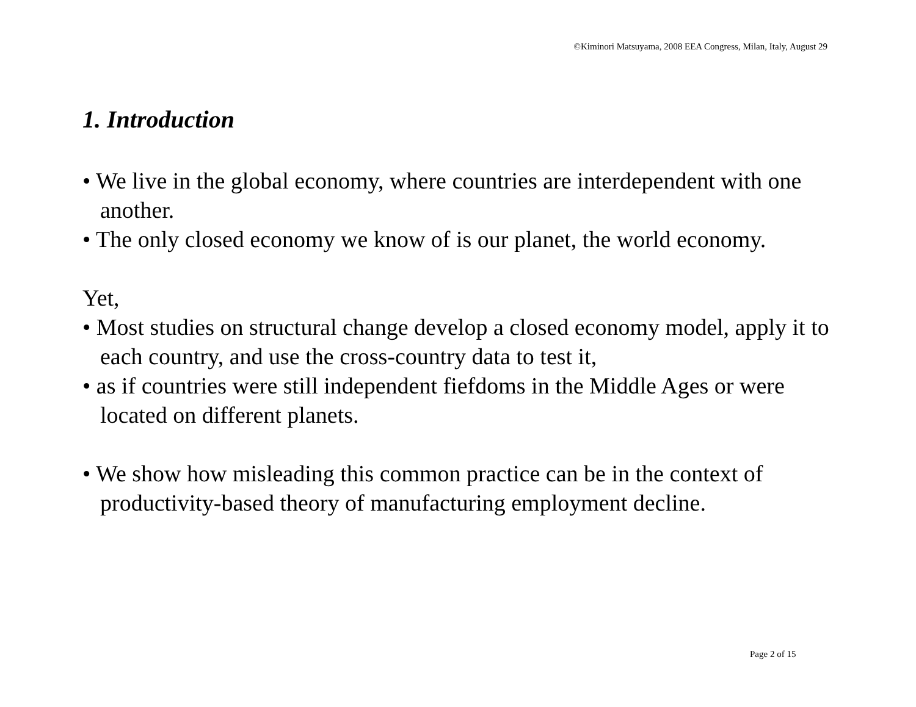©Kiminori Matsuyama, 2008 EEA Congress, Milan, Italy, August 29
1. Introduction
• We live in the global economy, where countries are interdependent with one another.
• The only closed economy we know of is our planet, the world economy.
Yet,
• Most studies on structural change develop a closed economy model, apply it to each country, and use the cross-country data to test it,
• as if countries were still independent fiefdoms in the Middle Ages or were located on different planets.
• We show how misleading this common practice can be in the context of productivity-based theory of manufacturing employment decline.
Page 2 of 15